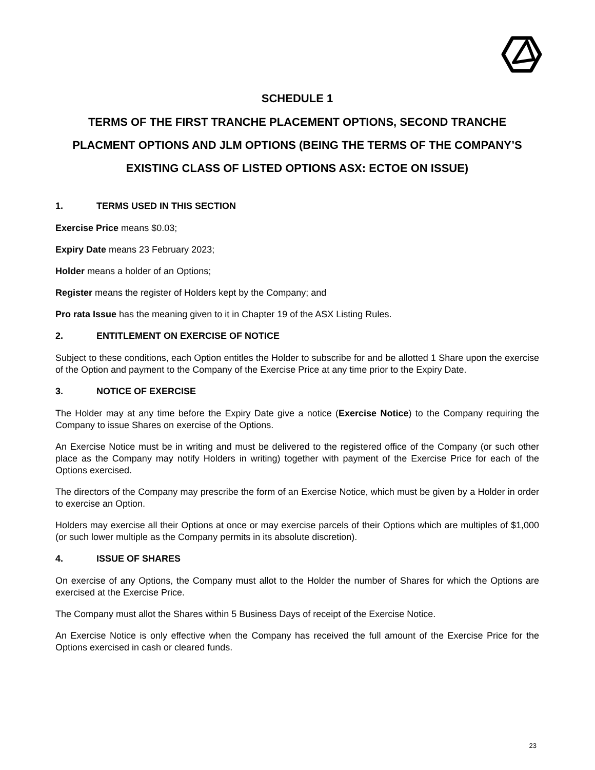SCHEDULE 1
TERMS OF THE FIRST TRANCHE PLACEMENT OPTIONS, SECOND TRANCHE PLACMENT OPTIONS AND JLM OPTIONS (BEING THE TERMS OF THE COMPANY’S EXISTING CLASS OF LISTED OPTIONS ASX: ECTOE ON ISSUE)
1. TERMS USED IN THIS SECTION
Exercise Price means $0.03;
Expiry Date means 23 February 2023;
Holder means a holder of an Options;
Register means the register of Holders kept by the Company; and
Pro rata Issue has the meaning given to it in Chapter 19 of the ASX Listing Rules.
2. ENTITLEMENT ON EXERCISE OF NOTICE
Subject to these conditions, each Option entitles the Holder to subscribe for and be allotted 1 Share upon the exercise of the Option and payment to the Company of the Exercise Price at any time prior to the Expiry Date.
3. NOTICE OF EXERCISE
The Holder may at any time before the Expiry Date give a notice (Exercise Notice) to the Company requiring the Company to issue Shares on exercise of the Options.
An Exercise Notice must be in writing and must be delivered to the registered office of the Company (or such other place as the Company may notify Holders in writing) together with payment of the Exercise Price for each of the Options exercised.
The directors of the Company may prescribe the form of an Exercise Notice, which must be given by a Holder in order to exercise an Option.
Holders may exercise all their Options at once or may exercise parcels of their Options which are multiples of $1,000 (or such lower multiple as the Company permits in its absolute discretion).
4. ISSUE OF SHARES
On exercise of any Options, the Company must allot to the Holder the number of Shares for which the Options are exercised at the Exercise Price.
The Company must allot the Shares within 5 Business Days of receipt of the Exercise Notice.
An Exercise Notice is only effective when the Company has received the full amount of the Exercise Price for the Options exercised in cash or cleared funds.
23